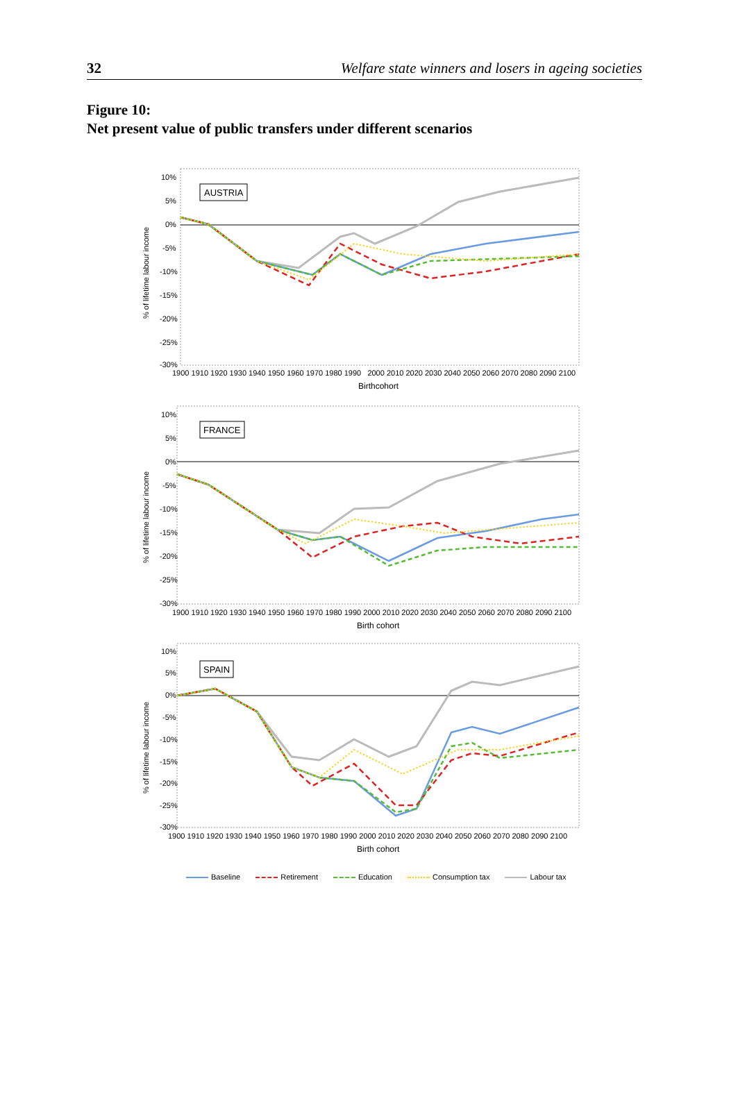32 Welfare state winners and losers in ageing societies
Figure 10:
Net present value of public transfers under different scenarios
% of lifetime labour income
10%
5%
0%
-5%
-10%
-15%
-20%
-25%
-30%
AUSTRIA
1900 1910 1920 1930 1940 1950 1960 1970 1980 1990 2000 2010 2020 2030 2040 2050 2060 2070 2080 2090 2100
Birthcohort
% of lifetime labour income
10%
5%
0%
-5%
-10%
-15%
-20%
-25%
-30%
FRANCE
1900 1910 1920 1930 1940 1950 1960 1970 1980 1990 2000 2010 2020 2030 2040 2050 2060 2070 2080 2090 2100
Birth cohort
% of lifetime labour income
10%
5%
0%
-5%
-10%
-15%
-20%
-25%
-30%
SPAIN
1900 1910 1920 1930 1940 1950 1960 1970 1980 1990 2000 2010 2020 2030 2040 2050 2060 2070 2080 2090 2100
Birth cohort
Baseline Retirement Education Consumption tax Labour tax